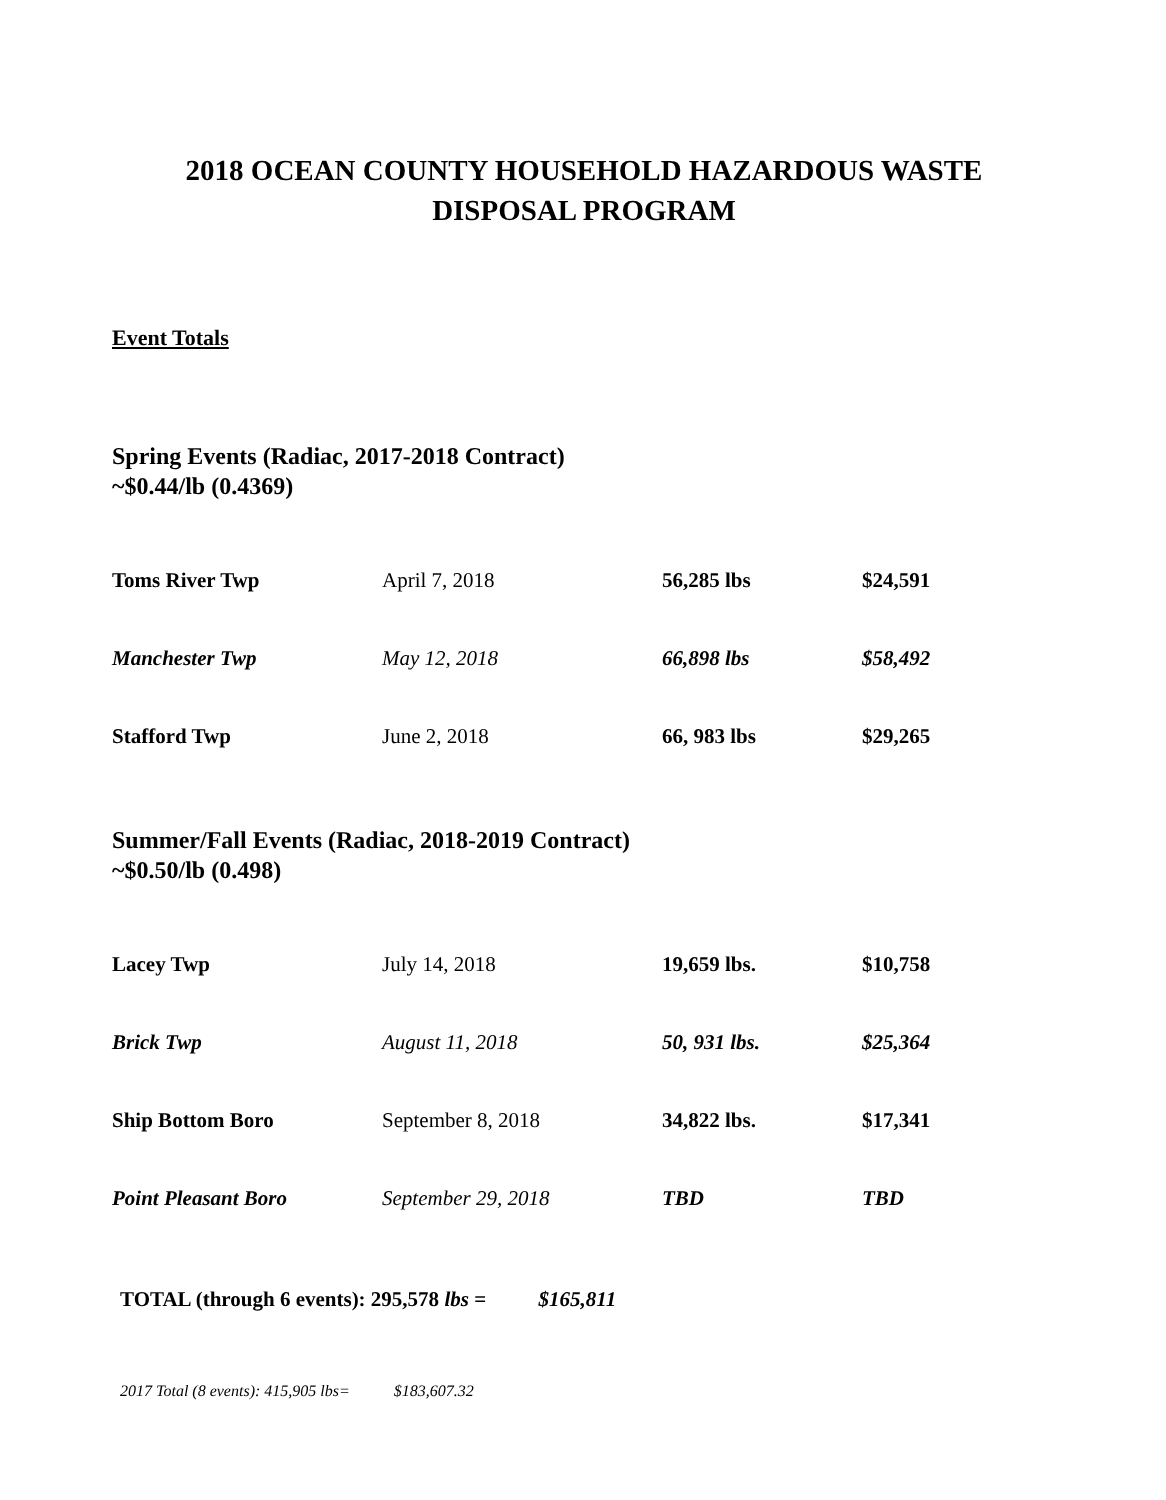2018 OCEAN COUNTY HOUSEHOLD HAZARDOUS WASTE
DISPOSAL PROGRAM
Event Totals
Spring Events (Radiac, 2017-2018 Contract)
~$0.44/lb (0.4369)
| Toms River Twp | April 7, 2018 | 56,285 lbs | $24,591 |
| Manchester Twp | May 12, 2018 | 66,898 lbs | $58,492 |
| Stafford Twp | June 2, 2018 | 66, 983 lbs | $29,265 |
Summer/Fall Events (Radiac, 2018-2019 Contract)
~$0.50/lb (0.498)
| Lacey Twp | July 14, 2018 | 19,659 lbs. | $10,758 |
| Brick Twp | August 11, 2018 | 50, 931 lbs. | $25,364 |
| Ship Bottom Boro | September 8, 2018 | 34,822 lbs. | $17,341 |
| Point Pleasant Boro | September 29, 2018 | TBD | TBD |
TOTAL (through 6 events): 295,578 lbs = $165,811
2017 Total (8 events): 415,905 lbs= $183,607.32